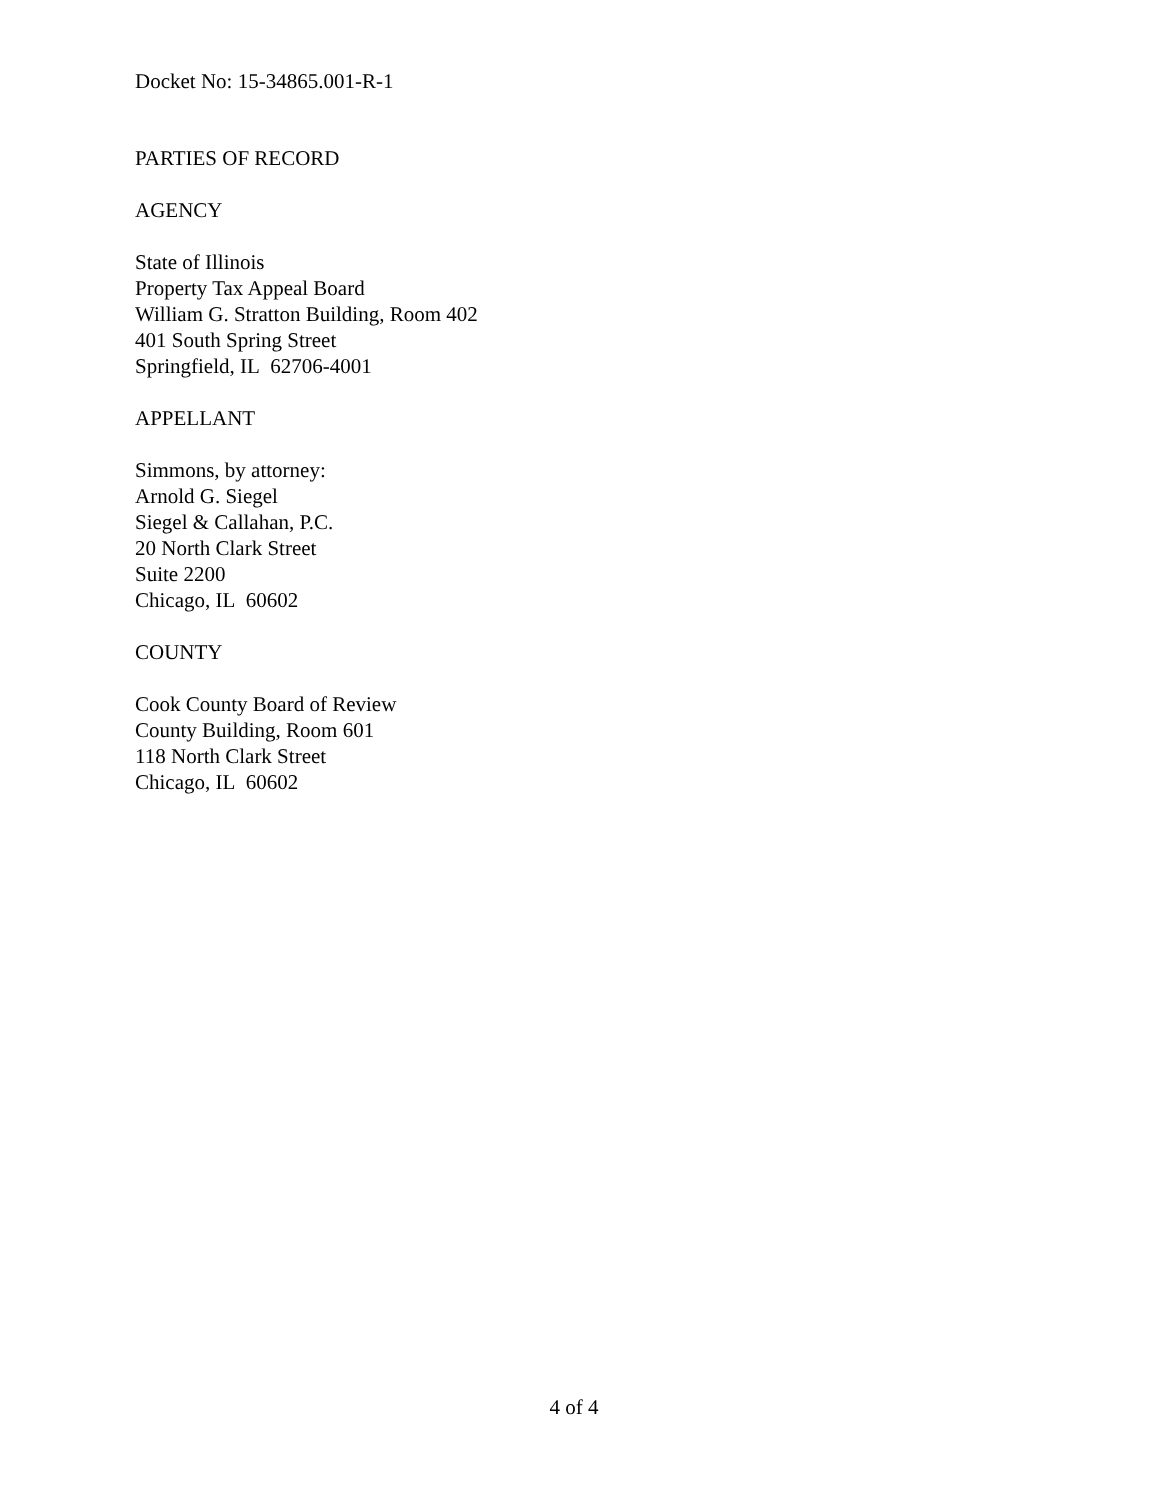Docket No: 15-34865.001-R-1
PARTIES OF RECORD
AGENCY
State of Illinois
Property Tax Appeal Board
William G. Stratton Building, Room 402
401 South Spring Street
Springfield, IL 62706-4001
APPELLANT
Simmons, by attorney:
Arnold G. Siegel
Siegel & Callahan, P.C.
20 North Clark Street
Suite 2200
Chicago, IL 60602
COUNTY
Cook County Board of Review
County Building, Room 601
118 North Clark Street
Chicago, IL 60602
4 of 4